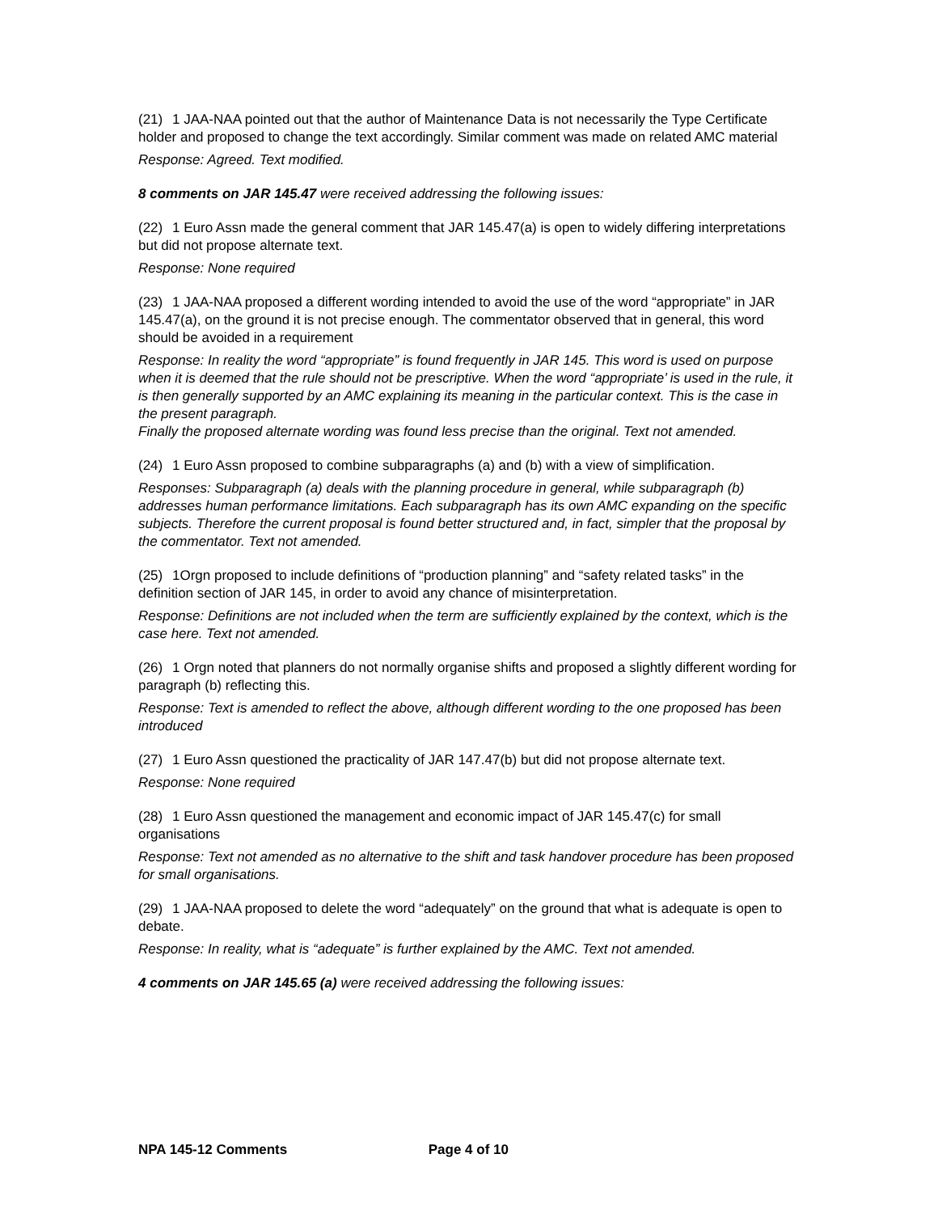(21) 1 JAA-NAA pointed out that the author of Maintenance Data is not necessarily the Type Certificate holder and proposed to change the text accordingly. Similar comment was made on related AMC material
Response: Agreed. Text modified.
8 comments on JAR 145.47 were received addressing the following issues:
(22) 1 Euro Assn made the general comment that JAR 145.47(a) is open to widely differing interpretations but did not propose alternate text.
Response: None required
(23) 1 JAA-NAA proposed a different wording intended to avoid the use of the word “appropriate” in JAR 145.47(a), on the ground it is not precise enough. The commentator observed that in general, this word should be avoided in a requirement
Response: In reality the word “appropriate” is found frequently in JAR 145. This word is used on purpose when it is deemed that the rule should not be prescriptive. When the word “appropriate’ is used in the rule, it is then generally supported by an AMC explaining its meaning in the particular context. This is the case in the present paragraph.
Finally the proposed alternate wording was found less precise than the original. Text not amended.
(24) 1 Euro Assn proposed to combine subparagraphs (a) and (b) with a view of simplification.
Responses: Subparagraph (a) deals with the planning procedure in general, while subparagraph (b) addresses human performance limitations. Each subparagraph has its own AMC expanding on the specific subjects. Therefore the current proposal is found better structured and, in fact, simpler that the proposal by the commentator. Text not amended.
(25) 1Orgn proposed to include definitions of “production planning” and “safety related tasks” in the definition section of JAR 145, in order to avoid any chance of misinterpretation.
Response: Definitions are not included when the term are sufficiently explained by the context, which is the case here. Text not amended.
(26) 1 Orgn noted that planners do not normally organise shifts and proposed a slightly different wording for paragraph (b) reflecting this.
Response: Text is amended to reflect the above, although different wording to the one proposed has been introduced
(27) 1 Euro Assn questioned the practicality of JAR 147.47(b) but did not propose alternate text.
Response: None required
(28) 1 Euro Assn questioned the management and economic impact of JAR 145.47(c) for small organisations
Response: Text not amended as no alternative to the shift and task handover procedure has been proposed for small organisations.
(29) 1 JAA-NAA proposed to delete the word “adequately” on the ground that what is adequate is open to debate.
Response: In reality, what is “adequate” is further explained by the AMC. Text not amended.
4 comments on JAR 145.65 (a) were received addressing the following issues:
NPA 145-12 Comments Page 4 of 10